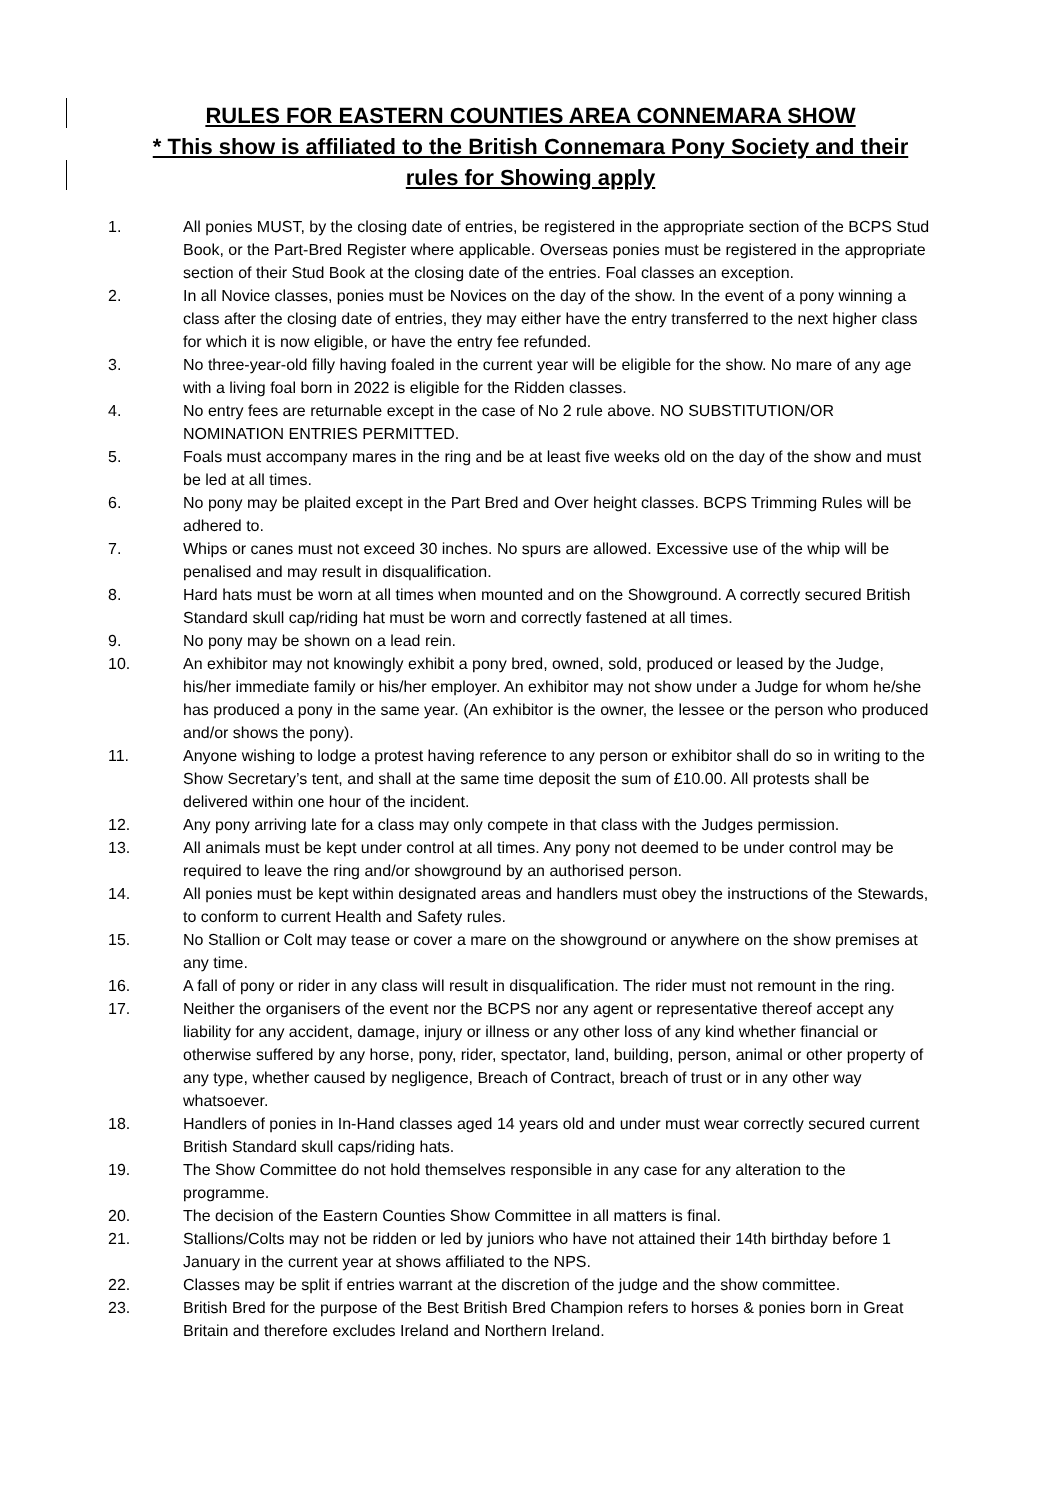RULES FOR EASTERN COUNTIES AREA CONNEMARA SHOW
* This show is affiliated to the British Connemara Pony Society and their rules for Showing apply
1. All ponies MUST, by the closing date of entries, be registered in the appropriate section of the BCPS Stud Book, or the Part-Bred Register where applicable. Overseas ponies must be registered in the appropriate section of their Stud Book at the closing date of the entries. Foal classes an exception.
2. In all Novice classes, ponies must be Novices on the day of the show. In the event of a pony winning a class after the closing date of entries, they may either have the entry transferred to the next higher class for which it is now eligible, or have the entry fee refunded.
3. No three-year-old filly having foaled in the current year will be eligible for the show. No mare of any age with a living foal born in 2022 is eligible for the Ridden classes.
4. No entry fees are returnable except in the case of No 2 rule above. NO SUBSTITUTION/OR NOMINATION ENTRIES PERMITTED.
5. Foals must accompany mares in the ring and be at least five weeks old on the day of the show and must be led at all times.
6. No pony may be plaited except in the Part Bred and Over height classes. BCPS Trimming Rules will be adhered to.
7. Whips or canes must not exceed 30 inches. No spurs are allowed. Excessive use of the whip will be penalised and may result in disqualification.
8. Hard hats must be worn at all times when mounted and on the Showground. A correctly secured British Standard skull cap/riding hat must be worn and correctly fastened at all times.
9. No pony may be shown on a lead rein.
10. An exhibitor may not knowingly exhibit a pony bred, owned, sold, produced or leased by the Judge, his/her immediate family or his/her employer. An exhibitor may not show under a Judge for whom he/she has produced a pony in the same year. (An exhibitor is the owner, the lessee or the person who produced and/or shows the pony).
11. Anyone wishing to lodge a protest having reference to any person or exhibitor shall do so in writing to the Show Secretary’s tent, and shall at the same time deposit the sum of £10.00. All protests shall be delivered within one hour of the incident.
12. Any pony arriving late for a class may only compete in that class with the Judges permission.
13. All animals must be kept under control at all times. Any pony not deemed to be under control may be required to leave the ring and/or showground by an authorised person.
14. All ponies must be kept within designated areas and handlers must obey the instructions of the Stewards, to conform to current Health and Safety rules.
15. No Stallion or Colt may tease or cover a mare on the showground or anywhere on the show premises at any time.
16. A fall of pony or rider in any class will result in disqualification. The rider must not remount in the ring.
17. Neither the organisers of the event nor the BCPS nor any agent or representative thereof accept any liability for any accident, damage, injury or illness or any other loss of any kind whether financial or otherwise suffered by any horse, pony, rider, spectator, land, building, person, animal or other property of any type, whether caused by negligence, Breach of Contract, breach of trust or in any other way whatsoever.
18. Handlers of ponies in In-Hand classes aged 14 years old and under must wear correctly secured current British Standard skull caps/riding hats.
19. The Show Committee do not hold themselves responsible in any case for any alteration to the programme.
20. The decision of the Eastern Counties Show Committee in all matters is final.
21. Stallions/Colts may not be ridden or led by juniors who have not attained their 14th birthday before 1 January in the current year at shows affiliated to the NPS.
22. Classes may be split if entries warrant at the discretion of the judge and the show committee.
23. British Bred for the purpose of the Best British Bred Champion refers to horses & ponies born in Great Britain and therefore excludes Ireland and Northern Ireland.